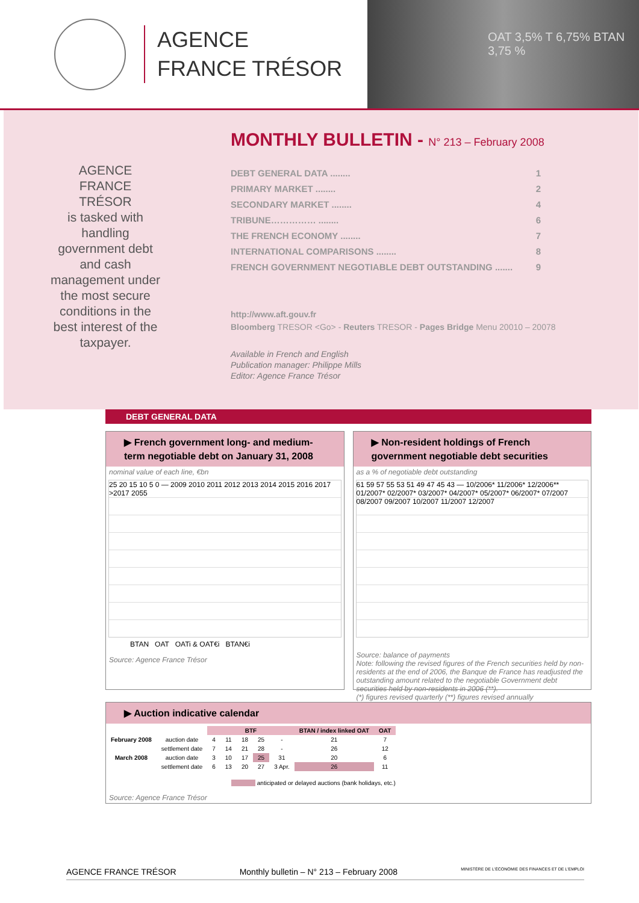AGENCE
FRANCE TRÉSOR
OAT 3,5% T 6,75% BTAN 3,75 %
AGENCE
FRANCE
TRÉSOR
is tasked with handling government debt and cash management under the most secure conditions in the best interest of the taxpayer.
MONTHLY BULLETIN - N° 213 – February 2008
DEBT GENERAL DATA ........ 1
PRIMARY MARKET ........ 2
SECONDARY MARKET ........ 4
TRIBUNE…………… ........ 6
THE FRENCH ECONOMY ........ 7
INTERNATIONAL COMPARISONS ........ 8
FRENCH GOVERNMENT NEGOTIABLE DEBT OUTSTANDING ....... 9
http://www.aft.gouv.fr
Bloomberg TRESOR <Go> - Reuters TRESOR - Pages Bridge Menu 20010 – 20078
Available in French and English
Publication manager: Philippe Mills
Editor: Agence France Trésor
DEBT GENERAL DATA
▶ French government long- and medium-term negotiable debt on January 31, 2008
nominal value of each line, €bn
25 20 15 10 5 0 — 2009 2010 2011 2012 2013 2014 2015 2016 2017 >2017 2055
BTAN OAT OATi & OAT€i BTAN€i
Source: Agence France Trésor
▶ Non-resident holdings of French government negotiable debt securities
as a % of negotiable debt outstanding
61 59 57 55 53 51 49 47 45 43 — 10/2006* 11/2006* 12/2006** 01/2007* 02/2007* 03/2007* 04/2007* 05/2007* 06/2007* 07/2007 08/2007 09/2007 10/2007 11/2007 12/2007
Source: balance of payments
Note: following the revised figures of the French securities held by non-residents at the end of 2006, the Banque de France has readjusted the outstanding amount related to the negotiable Government debt securities held by non-residents in 2006 (**).
(*) figures revised quarterly (**) figures revised annually
▶ Auction indicative calendar
| | | BTF | | | | | BTAN / index linked OAT | OAT |
| February 2008 | auction date | 4 | 11 | 18 | 25 | - | 21 | 7 |
| | settlement date | 7 | 14 | 21 | 28 | - | 26 | 12 |
| March 2008 | auction date | 3 | 10 | 17 | 25 | 31 | 20 | 6 |
| | settlement date | 6 | 13 | 20 | 27 | 3 Apr. | 26 | 11 |
anticipated or delayed auctions (bank holidays, etc.)
Source: Agence France Trésor
AGENCE FRANCE TRÉSOR Monthly bulletin – N° 213 – February 2008 MINISTÈRE DE L'ÉCONOMIE DES FINANCES ET DE L'EMPLOI